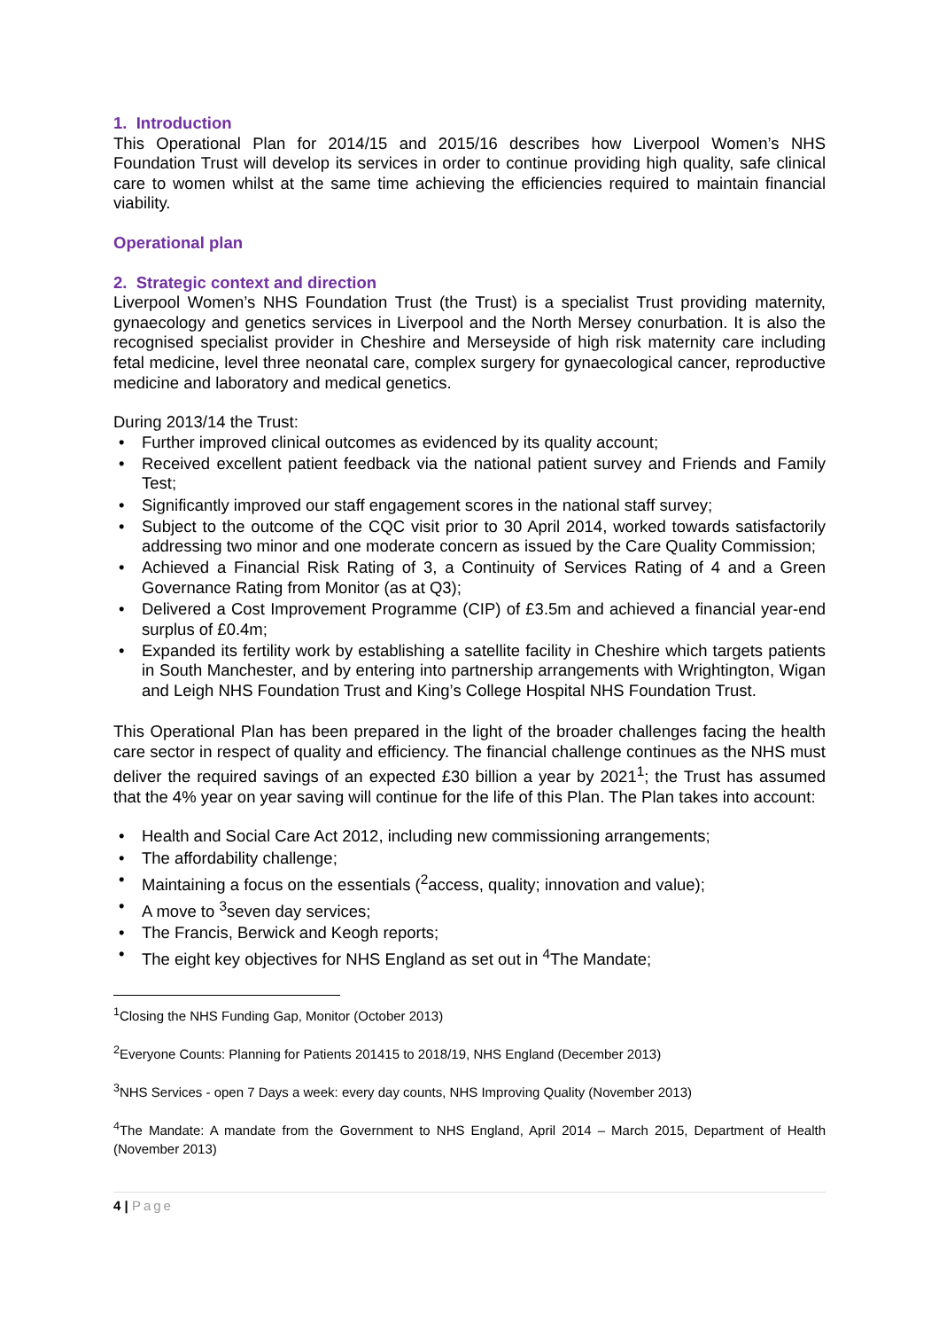1. Introduction
This Operational Plan for 2014/15 and 2015/16 describes how Liverpool Women’s NHS Foundation Trust will develop its services in order to continue providing high quality, safe clinical care to women whilst at the same time achieving the efficiencies required to maintain financial viability.
Operational plan
2. Strategic context and direction
Liverpool Women’s NHS Foundation Trust (the Trust) is a specialist Trust providing maternity, gynaecology and genetics services in Liverpool and the North Mersey conurbation. It is also the recognised specialist provider in Cheshire and Merseyside of high risk maternity care including fetal medicine, level three neonatal care, complex surgery for gynaecological cancer, reproductive medicine and laboratory and medical genetics.
During 2013/14 the Trust:
• Further improved clinical outcomes as evidenced by its quality account;
• Received excellent patient feedback via the national patient survey and Friends and Family Test;
• Significantly improved our staff engagement scores in the national staff survey;
• Subject to the outcome of the CQC visit prior to 30 April 2014, worked towards satisfactorily addressing two minor and one moderate concern as issued by the Care Quality Commission;
• Achieved a Financial Risk Rating of 3, a Continuity of Services Rating of 4 and a Green Governance Rating from Monitor (as at Q3);
• Delivered a Cost Improvement Programme (CIP) of £3.5m and achieved a financial year-end surplus of £0.4m;
• Expanded its fertility work by establishing a satellite facility in Cheshire which targets patients in South Manchester, and by entering into partnership arrangements with Wrightington, Wigan and Leigh NHS Foundation Trust and King’s College Hospital NHS Foundation Trust.
This Operational Plan has been prepared in the light of the broader challenges facing the health care sector in respect of quality and efficiency. The financial challenge continues as the NHS must deliver the required savings of an expected £30 billion a year by 2021<sup>1</sup>; the Trust has assumed that the 4% year on year saving will continue for the life of this Plan. The Plan takes into account:
• Health and Social Care Act 2012, including new commissioning arrangements;
• The affordability challenge;
• Maintaining a focus on the essentials (<sup>2</sup>access, quality; innovation and value);
• A move to <sup>3</sup>seven day services;
• The Francis, Berwick and Keogh reports;
• The eight key objectives for NHS England as set out in <sup>4</sup>The Mandate;
<sup>1</sup> Closing the NHS Funding Gap, Monitor (October 2013)
<sup>2</sup> Everyone Counts: Planning for Patients 201415 to 2018/19, NHS England (December 2013)
<sup>3</sup> NHS Services - open 7 Days a week: every day counts, NHS Improving Quality (November 2013)
<sup>4</sup> The Mandate: A mandate from the Government to NHS England, April 2014 – March 2015, Department of Health (November 2013)
4 | Page